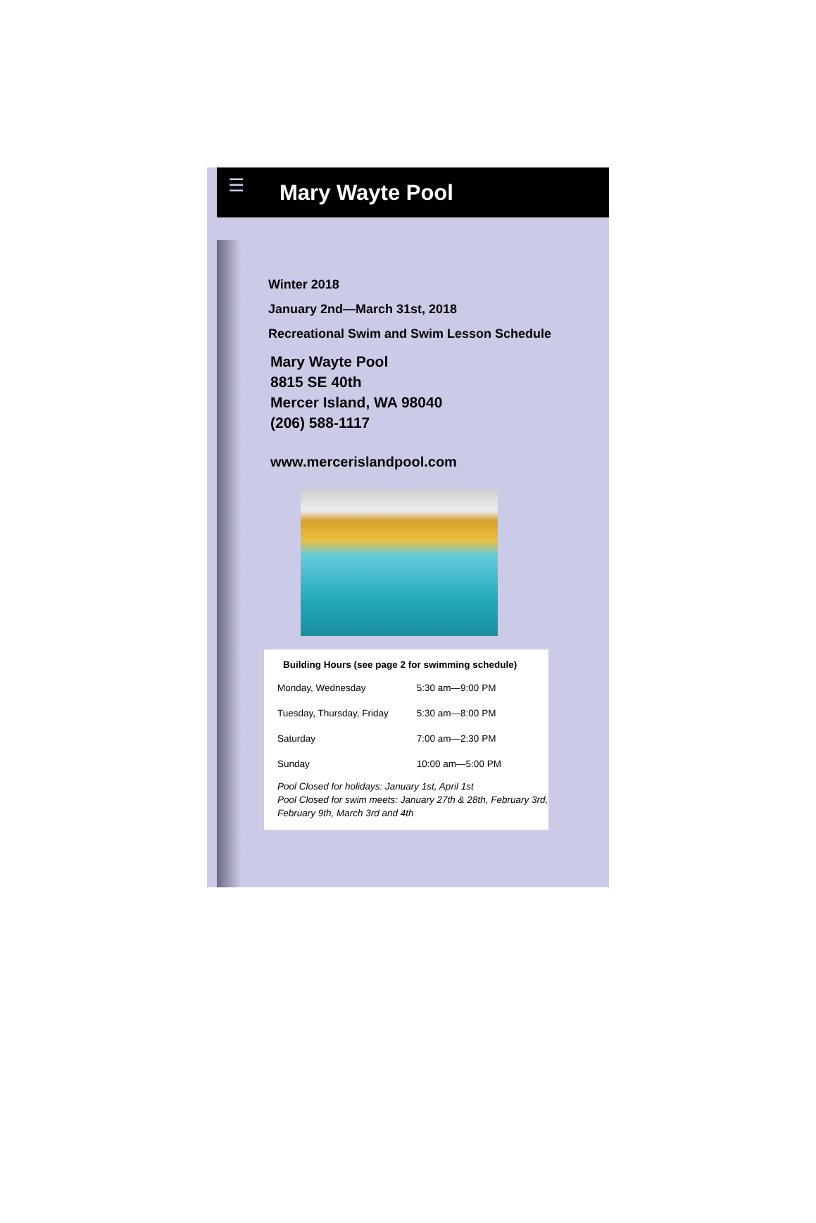☰
Mary Wayte Pool
Winter 2018
January 2nd—March 31st, 2018
Recreational Swim and Swim Lesson Schedule
Mary Wayte Pool
8815 SE 40th
Mercer Island, WA 98040
(206) 588-1117
www.mercerislandpool.com
Building Hours (see page 2 for swimming schedule)
| Monday, Wednesday | 5:30 am—9:00 PM |
| Tuesday, Thursday, Friday | 5:30 am—8:00 PM |
| Saturday | 7:00 am—2:30 PM |
| Sunday | 10:00 am—5:00 PM |
Pool Closed for holidays: January 1st, April 1st
Pool Closed for swim meets: January 27th & 28th, February 3rd, February 9th, March 3rd and 4th